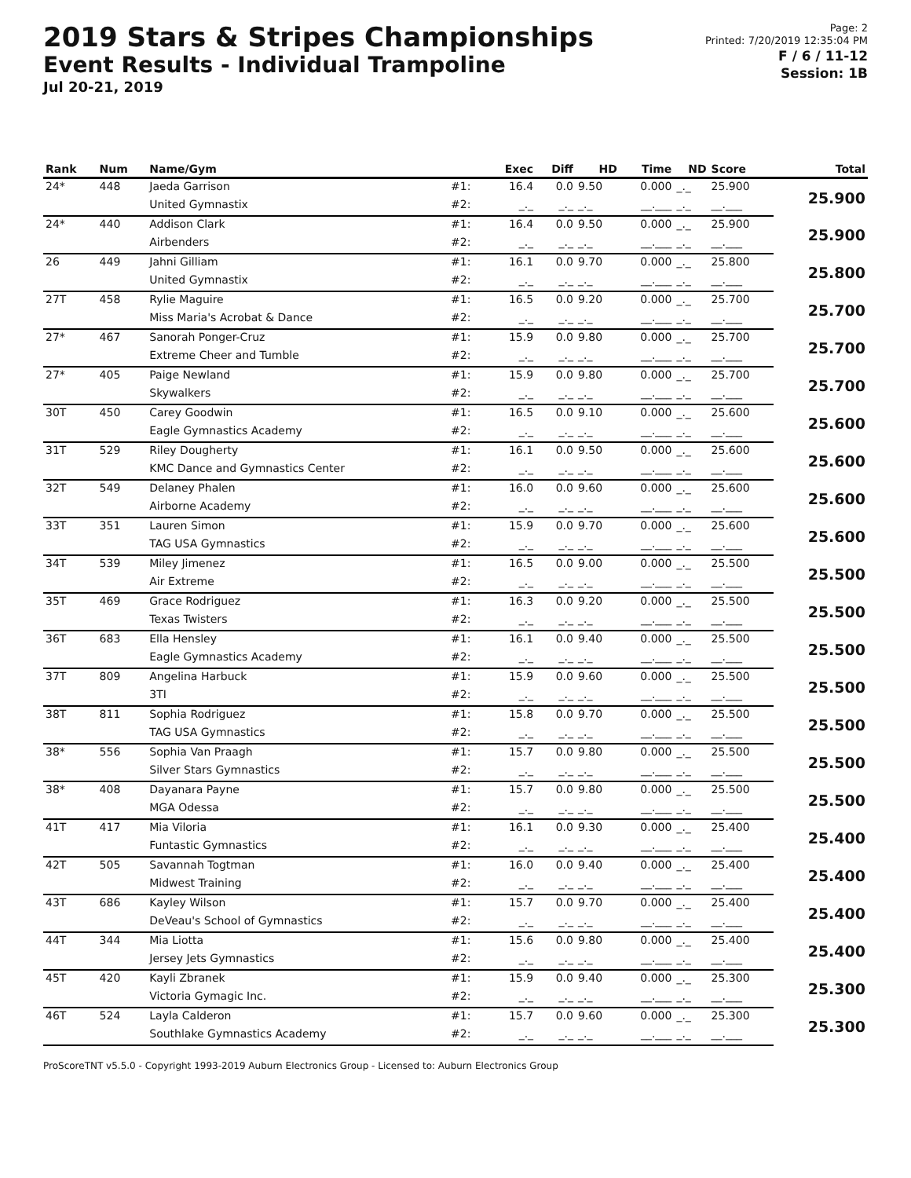2019 Stars & Stripes Championships
Event Results - Individual Trampoline
Jul 20-21, 2019
Page: 2
Printed: 7/20/2019 12:35:04 PM
F / 6 / 11-12
Session: 1B
| Rank | Num | Name/Gym | | Exec | Diff | HD | Time | ND | Score | Total |
| --- | --- | --- | --- | --- | --- | --- | --- | --- | --- | --- |
| 24* | 448 | Jaeda Garrison | #1: | 16.4 | 0.0 | 9.50 | 0.000 | _._ | 25.900 | 25.900 |
| | | United Gymnastix | #2: | _._ | _._ | _._ | __.___ | _._ | __.___ | |
| 24* | 440 | Addison Clark | #1: | 16.4 | 0.0 | 9.50 | 0.000 | _._ | 25.900 | 25.900 |
| | | Airbenders | #2: | _._ | _._ | _._ | __.___ | _._ | __.___ | |
| 26 | 449 | Jahni Gilliam | #1: | 16.1 | 0.0 | 9.70 | 0.000 | _._ | 25.800 | 25.800 |
| | | United Gymnastix | #2: | _._ | _._ | _._ | __.___ | _._ | __.___ | |
| 27T | 458 | Rylie Maguire | #1: | 16.5 | 0.0 | 9.20 | 0.000 | _._ | 25.700 | 25.700 |
| | | Miss Maria's Acrobat & Dance | #2: | _._ | _._ | _._ | __.___ | _._ | __.___ | |
| 27* | 467 | Sanorah Ponger-Cruz | #1: | 15.9 | 0.0 | 9.80 | 0.000 | _._ | 25.700 | 25.700 |
| | | Extreme Cheer and Tumble | #2: | _._ | _._ | _._ | __.___ | _._ | __.___ | |
| 27* | 405 | Paige Newland | #1: | 15.9 | 0.0 | 9.80 | 0.000 | _._ | 25.700 | 25.700 |
| | | Skywalkers | #2: | _._ | _._ | _._ | __.___ | _._ | __.___ | |
| 30T | 450 | Carey Goodwin | #1: | 16.5 | 0.0 | 9.10 | 0.000 | _._ | 25.600 | 25.600 |
| | | Eagle Gymnastics Academy | #2: | _._ | _._ | _._ | __.___ | _._ | __.___ | |
| 31T | 529 | Riley Dougherty | #1: | 16.1 | 0.0 | 9.50 | 0.000 | _._ | 25.600 | 25.600 |
| | | KMC Dance and Gymnastics Center | #2: | _._ | _._ | _._ | __.___ | _._ | __.___ | |
| 32T | 549 | Delaney Phalen | #1: | 16.0 | 0.0 | 9.60 | 0.000 | _._ | 25.600 | 25.600 |
| | | Airborne Academy | #2: | _._ | _._ | _._ | __.___ | _._ | __.___ | |
| 33T | 351 | Lauren Simon | #1: | 15.9 | 0.0 | 9.70 | 0.000 | _._ | 25.600 | 25.600 |
| | | TAG USA Gymnastics | #2: | _._ | _._ | _._ | __.___ | _._ | __.___ | |
| 34T | 539 | Miley Jimenez | #1: | 16.5 | 0.0 | 9.00 | 0.000 | _._ | 25.500 | 25.500 |
| | | Air Extreme | #2: | _._ | _._ | _._ | __.___ | _._ | __.___ | |
| 35T | 469 | Grace Rodriguez | #1: | 16.3 | 0.0 | 9.20 | 0.000 | _._ | 25.500 | 25.500 |
| | | Texas Twisters | #2: | _._ | _._ | _._ | __.___ | _._ | __.___ | |
| 36T | 683 | Ella Hensley | #1: | 16.1 | 0.0 | 9.40 | 0.000 | _._ | 25.500 | 25.500 |
| | | Eagle Gymnastics Academy | #2: | _._ | _._ | _._ | __.___ | _._ | __.___ | |
| 37T | 809 | Angelina Harbuck | #1: | 15.9 | 0.0 | 9.60 | 0.000 | _._ | 25.500 | 25.500 |
| | | 3TI | #2: | _._ | _._ | _._ | __.___ | _._ | __.___ | |
| 38T | 811 | Sophia Rodriguez | #1: | 15.8 | 0.0 | 9.70 | 0.000 | _._ | 25.500 | 25.500 |
| | | TAG USA Gymnastics | #2: | _._ | _._ | _._ | __.___ | _._ | __.___ | |
| 38* | 556 | Sophia Van Praagh | #1: | 15.7 | 0.0 | 9.80 | 0.000 | _._ | 25.500 | 25.500 |
| | | Silver Stars Gymnastics | #2: | _._ | _._ | _._ | __.___ | _._ | __.___ | |
| 38* | 408 | Dayanara Payne | #1: | 15.7 | 0.0 | 9.80 | 0.000 | _._ | 25.500 | 25.500 |
| | | MGA Odessa | #2: | _._ | _._ | _._ | __.___ | _._ | __.___ | |
| 41T | 417 | Mia Viloria | #1: | 16.1 | 0.0 | 9.30 | 0.000 | _._ | 25.400 | 25.400 |
| | | Funtastic Gymnastics | #2: | _._ | _._ | _._ | __.___ | _._ | __.___ | |
| 42T | 505 | Savannah Togtman | #1: | 16.0 | 0.0 | 9.40 | 0.000 | _._ | 25.400 | 25.400 |
| | | Midwest Training | #2: | _._ | _._ | _._ | __.___ | _._ | __.___ | |
| 43T | 686 | Kayley Wilson | #1: | 15.7 | 0.0 | 9.70 | 0.000 | _._ | 25.400 | 25.400 |
| | | DeVeau's School of Gymnastics | #2: | _._ | _._ | _._ | __.___ | _._ | __.___ | |
| 44T | 344 | Mia Liotta | #1: | 15.6 | 0.0 | 9.80 | 0.000 | _._ | 25.400 | 25.400 |
| | | Jersey Jets Gymnastics | #2: | _._ | _._ | _._ | __.___ | _._ | __.___ | |
| 45T | 420 | Kayli Zbranek | #1: | 15.9 | 0.0 | 9.40 | 0.000 | _._ | 25.300 | 25.300 |
| | | Victoria Gymagic Inc. | #2: | _._ | _._ | _._ | __.___ | _._ | __.___ | |
| 46T | 524 | Layla Calderon | #1: | 15.7 | 0.0 | 9.60 | 0.000 | _._ | 25.300 | 25.300 |
| | | Southlake Gymnastics Academy | #2: | _._ | _._ | _._ | __.___ | _._ | __.___ | |
ProScoreTNT v5.5.0 - Copyright 1993-2019 Auburn Electronics Group - Licensed to: Auburn Electronics Group